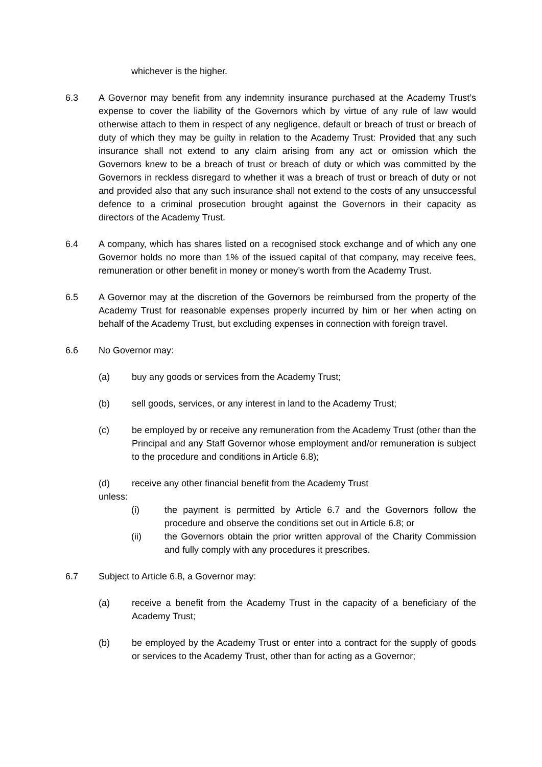whichever is the higher.
6.3 A Governor may benefit from any indemnity insurance purchased at the Academy Trust’s expense to cover the liability of the Governors which by virtue of any rule of law would otherwise attach to them in respect of any negligence, default or breach of trust or breach of duty of which they may be guilty in relation to the Academy Trust: Provided that any such insurance shall not extend to any claim arising from any act or omission which the Governors knew to be a breach of trust or breach of duty or which was committed by the Governors in reckless disregard to whether it was a breach of trust or breach of duty or not and provided also that any such insurance shall not extend to the costs of any unsuccessful defence to a criminal prosecution brought against the Governors in their capacity as directors of the Academy Trust.
6.4 A company, which has shares listed on a recognised stock exchange and of which any one Governor holds no more than 1% of the issued capital of that company, may receive fees, remuneration or other benefit in money or money’s worth from the Academy Trust.
6.5 A Governor may at the discretion of the Governors be reimbursed from the property of the Academy Trust for reasonable expenses properly incurred by him or her when acting on behalf of the Academy Trust, but excluding expenses in connection with foreign travel.
6.6 No Governor may:
(a) buy any goods or services from the Academy Trust;
(b) sell goods, services, or any interest in land to the Academy Trust;
(c) be employed by or receive any remuneration from the Academy Trust (other than the Principal and any Staff Governor whose employment and/or remuneration is subject to the procedure and conditions in Article 6.8);
(d) receive any other financial benefit from the Academy Trust
unless:
(i) the payment is permitted by Article 6.7 and the Governors follow the procedure and observe the conditions set out in Article 6.8; or
(ii) the Governors obtain the prior written approval of the Charity Commission and fully comply with any procedures it prescribes.
6.7 Subject to Article 6.8, a Governor may:
(a) receive a benefit from the Academy Trust in the capacity of a beneficiary of the Academy Trust;
(b) be employed by the Academy Trust or enter into a contract for the supply of goods or services to the Academy Trust, other than for acting as a Governor;